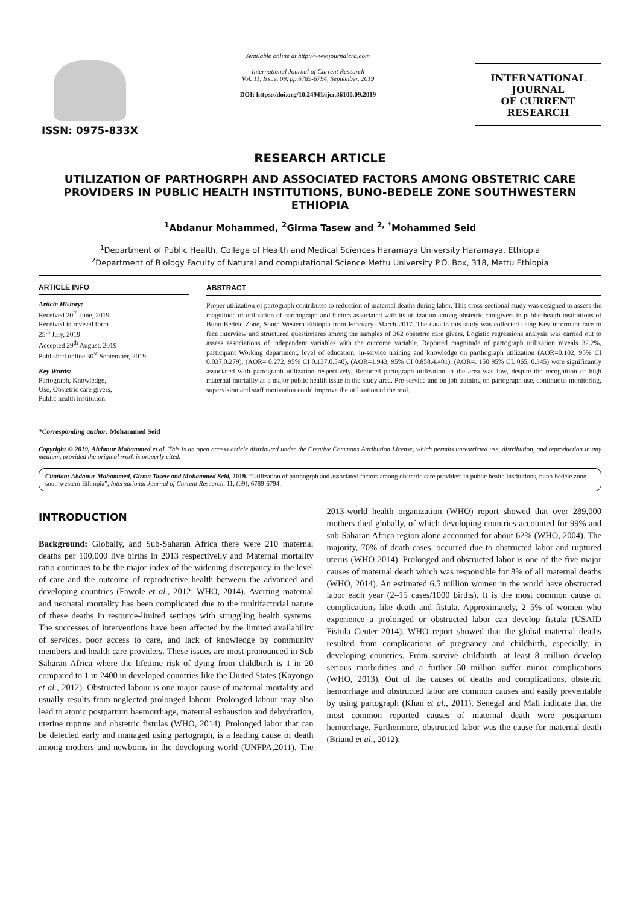ISSN: 0975-833X
Available online at http://www.journalcra.com
International Journal of Current Research
Vol. 11, Issue, 09, pp.6789-6794, September, 2019
DOI: https://doi.org/10.24941/ijcr.36100.09.2019
INTERNATIONAL JOURNAL
OF CURRENT RESEARCH
RESEARCH ARTICLE
UTILIZATION OF PARTHOGRPH AND ASSOCIATED FACTORS AMONG OBSTETRIC CARE PROVIDERS IN PUBLIC HEALTH INSTITUTIONS, BUNO-BEDELE ZONE SOUTHWESTERN ETHIOPIA
<sup>1</sup> Abdanur Mohammed, <sup>2</sup>Girma Tasew and <sup>2, *</sup>Mohammed Seid
<sup>1</sup> Department of Public Health, College of Health and Medical Sciences Haramaya University Haramaya, Ethiopia
<sup>2</sup> Department of Biology Faculty of Natural and computational Science Mettu University P.O. Box, 318, Mettu Ethiopia
ARTICLE INFO
Article History:
Received 20<sup>th</sup> June, 2019
Received in revised form
25<sup>th</sup> July, 2019
Accepted 29<sup>th</sup> August, 2019
Published online 30<sup>st</sup> September, 2019
Key Words:
Partograph, Knowledge,
Use, Obstetric care givers,
Public health institution.
*Corresponding author: Mohammed Seid
ABSTRACT
Proper utilization of partograph contributes to reduction of maternal deaths during labor. This cross-sectional study was designed to assess the magnitude of utilization of parthograph and factors associated with its utilization among obstetric caregivers in public health institutions of Buno-Bedele Zone, South Western Ethiopia from February- March 2017. The data in this study was collected using Key informant face to face interview and structured questionares among the samples of 362 obstetric care givers. Logistic regressions analysis was carried out to assess associations of independent variables with the outcome variable. Reported magnitude of partograph utilization reveals 32.2%, participant Working department, level of education, in-service training and knowledge on parthograph utilization (AOR=0.102, 95% CI 0.037,0.279), (AOR= 0.272, 95% CI 0.137,0.540), (AOR=1.943, 95% CI 0.858,4.401), (AOR=. 150 95% CI. 065, 0.345) were significantly associated with partograph utilization respectively. Reported partograph utilization in the area was low, despite the recognition of high maternal mortality as a major public health issue in the study area. Pre-service and on job training on partograph use, continuous monitoring, supervision and staff motivation could improve the utilization of the tool.
Copyright © 2019, Abdanur Mohammed et al. This is an open access article distributed under the Creative Commons Attribution License, which permits unrestricted use, distribution, and reproduction in any medium, provided the original work is properly cited.
Citation: Abdanur Mohammed, Girma Tasew and Mohammed Seid, 2019. “Utilization of parthogrph and associated factors among obstetric care providers in public health institutions, buno-bedele zone southwestern Ethiopia”, International Journal of Current Research, 11, (09), 6789-6794.
INTRODUCTION
Background: Globally, and Sub-Saharan Africa there were 210 maternal deaths per 100,000 live births in 2013 respectivelly and Maternal mortality ratio continues to be the major index of the widening discrepancy in the level of care and the outcome of reproductive health between the advanced and developing countries (Fawole et al., 2012; WHO, 2014). Averting maternal and neonatal mortality has been complicated due to the multifactorial nature of these deaths in resource-limited settings with struggling health systems. The successes of interventions have been affected by the limited availability of services, poor access to care, and lack of knowledge by community members and health care providers. These issues are most pronounced in Sub Saharan Africa where the lifetime risk of dying from childbirth is 1 in 20 compared to 1 in 2400 in developed countries like the United States (Kayongo et al., 2012). Obstructed labour is one major cause of maternal mortality and usually results from neglected prolonged labour. Prolonged labour may also lead to atonic postpartum haemorrhage, maternal exhaustion and dehydration, uterine rupture and obstetric fistulas (WHO, 2014). Prolonged labor that can be detected early and managed using partograph, is a leading cause of death among mothers and newborns in the developing world (UNFPA,2011). The 2013-world health organization (WHO) report showed that over 289,000 mothers died globally, of which developing countries accounted for 99% and sub-Saharan Africa region alone accounted for about 62% (WHO, 2004). The majority, 70% of death cases, occurred due to obstructed labor and ruptured uterus (WHO 2014). Prolonged and obstructed labor is one of the five major causes of maternal death which was responsible for 8% of all maternal deaths (WHO, 2014). An estimated 6.5 million women in the world have obstructed labor each year (2–15 cases/1000 births). It is the most common cause of complications like death and fistula. Approximately, 2–5% of women who experience a prolonged or obstructed labor can develop fistula (USAID Fistula Center 2014). WHO report showed that the global maternal deaths resulted from complications of pregnancy and childbirth, especially, in developing countries. From survive childbirth, at least 8 million develop serious morbidities and a further 50 million suffer minor complications (WHO, 2013). Out of the causes of deaths and complications, obstetric hemorrhage and obstructed labor are common causes and easily preventable by using partograph (Khan et al., 2011). Senegal and Mali indicate that the most common reported causes of maternal death were postpartum hemorrhage. Furthermore, obstructed labor was the cause for maternal death (Briand et al., 2012).